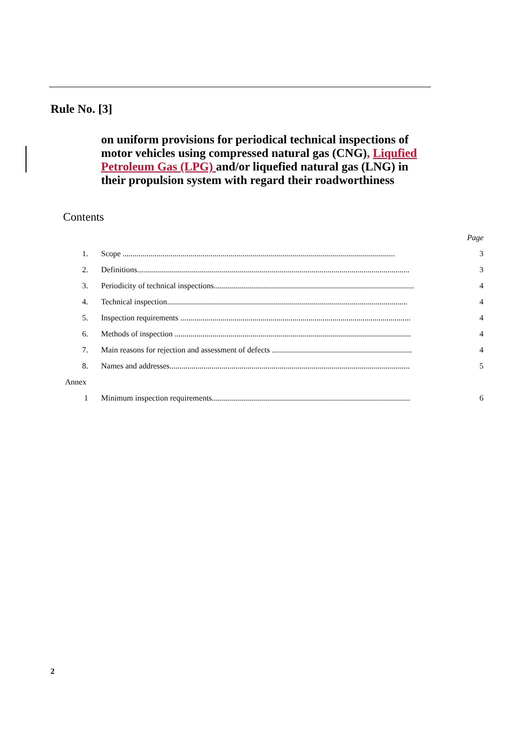Rule No. [3]
on uniform provisions for periodical technical inspections of motor vehicles using compressed natural gas (CNG), Liqufied Petroleum Gas (LPG) and/or liquefied natural gas (LNG) in their propulsion system with regard their roadworthiness
Contents
| | | Page |
| 1. | Scope ........................................................................................................................................ | 3 |
| 2. | Definitions........................................................................................................................................ | 3 |
| 3. | Periodicity of technical inspections.................................................................................................... | 4 |
| 4. | Technical inspection........................................................................................................................ | 4 |
| 5. | Inspection requirements ................................................................................................................... | 4 |
| 6. | Methods of inspection ...................................................................................................................... | 4 |
| 7. | Main reasons for rejection and assessment of defects ...................................................................... | 4 |
| 8. | Names and addresses........................................................................................................................ | 5 |
| Annex | | |
| 1 | Minimum inspection requirements................................................................................................... | 6 |
2